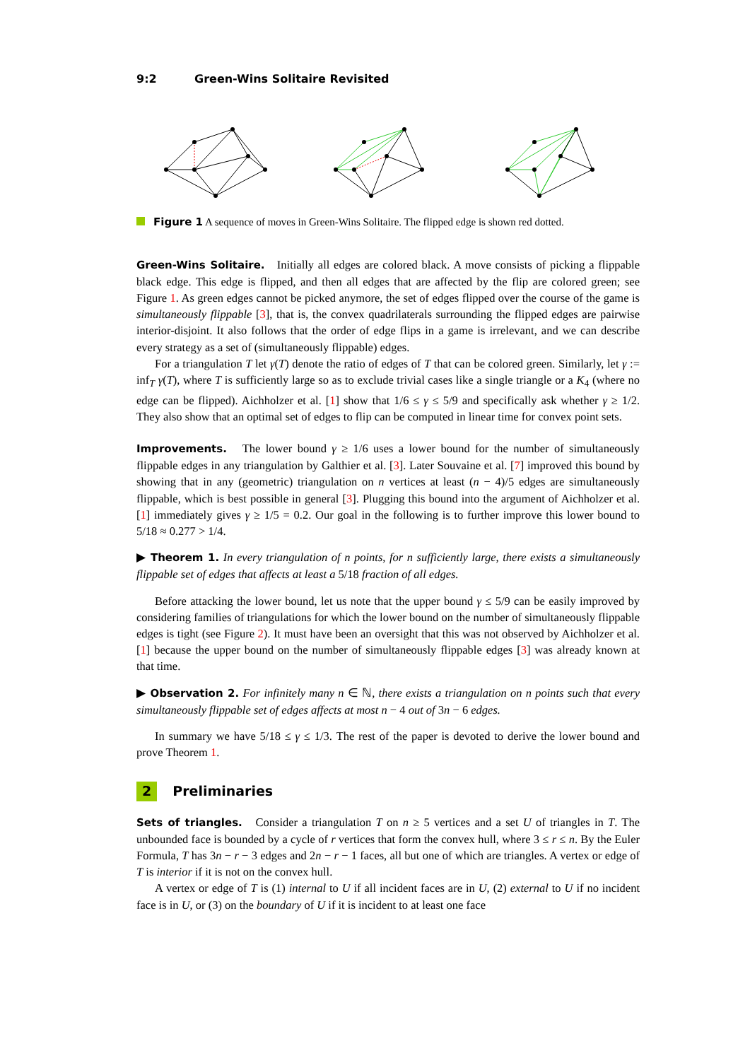9:2 Green-Wins Solitaire Revisited
Figure 1 A sequence of moves in Green-Wins Solitaire. The flipped edge is shown red dotted.
Green-Wins Solitaire. Initially all edges are colored black. A move consists of picking a flippable black edge. This edge is flipped, and then all edges that are affected by the flip are colored green; see Figure 1. As green edges cannot be picked anymore, the set of edges flipped over the course of the game is simultaneously flippable [3], that is, the convex quadrilaterals surrounding the flipped edges are pairwise interior-disjoint. It also follows that the order of edge flips in a game is irrelevant, and we can describe every strategy as a set of (simultaneously flippable) edges.
For a triangulation T let γ(T) denote the ratio of edges of T that can be colored green. Similarly, let γ := inf<sub>T</sub> γ(T), where T is sufficiently large so as to exclude trivial cases like a single triangle or a K<sub>4</sub> (where no edge can be flipped). Aichholzer et al. [1] show that 1/6 ≤ γ ≤ 5/9 and specifically ask whether γ ≥ 1/2. They also show that an optimal set of edges to flip can be computed in linear time for convex point sets.
Improvements. The lower bound γ ≥ 1/6 uses a lower bound for the number of simultaneously flippable edges in any triangulation by Galthier et al. [3]. Later Souvaine et al. [7] improved this bound by showing that in any (geometric) triangulation on n vertices at least (n − 4)/5 edges are simultaneously flippable, which is best possible in general [3]. Plugging this bound into the argument of Aichholzer et al. [1] immediately gives γ ≥ 1/5 = 0.2. Our goal in the following is to further improve this lower bound to 5/18 ≈ 0.277 > 1/4.
▶ Theorem 1. In every triangulation of n points, for n sufficiently large, there exists a simultaneously flippable set of edges that affects at least a 5/18 fraction of all edges.
Before attacking the lower bound, let us note that the upper bound γ ≤ 5/9 can be easily improved by considering families of triangulations for which the lower bound on the number of simultaneously flippable edges is tight (see Figure 2). It must have been an oversight that this was not observed by Aichholzer et al. [1] because the upper bound on the number of simultaneously flippable edges [3] was already known at that time.
▶ Observation 2. For infinitely many n ∈ ℕ, there exists a triangulation on n points such that every simultaneously flippable set of edges affects at most n − 4 out of 3n − 6 edges.
In summary we have 5/18 ≤ γ ≤ 1/3. The rest of the paper is devoted to derive the lower bound and prove Theorem 1.
2 Preliminaries
Sets of triangles. Consider a triangulation T on n ≥ 5 vertices and a set U of triangles in T. The unbounded face is bounded by a cycle of r vertices that form the convex hull, where 3 ≤ r ≤ n. By the Euler Formula, T has 3n − r − 3 edges and 2n − r − 1 faces, all but one of which are triangles. A vertex or edge of T is interior if it is not on the convex hull.
A vertex or edge of T is (1) internal to U if all incident faces are in U, (2) external to U if no incident face is in U, or (3) on the boundary of U if it is incident to at least one face